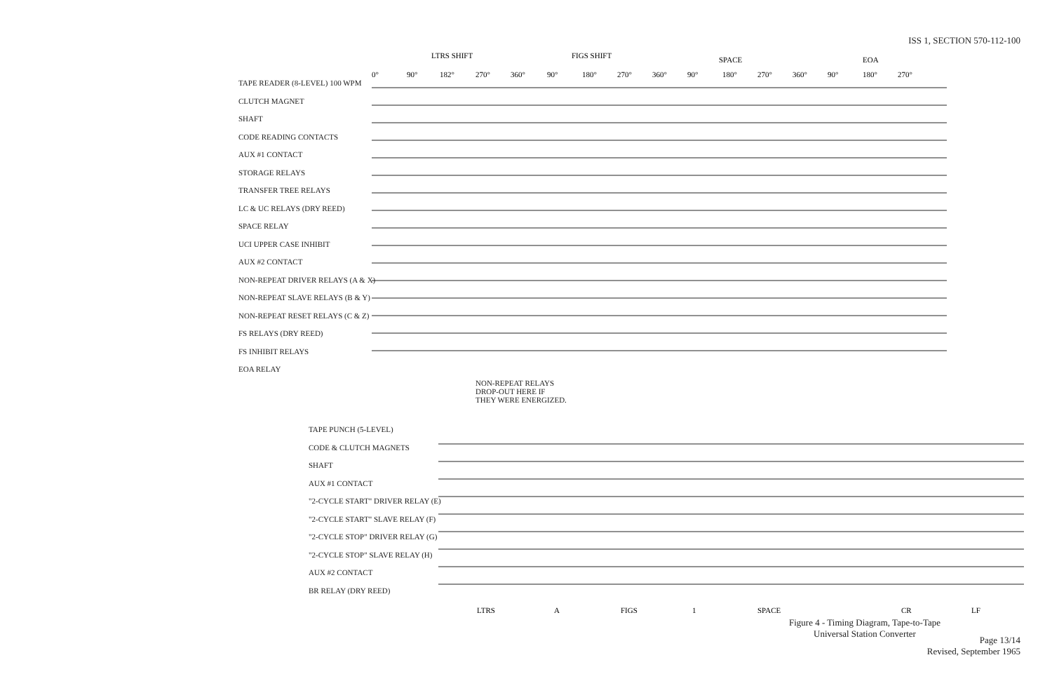ISS 1, SECTION 570-112-100
TAPE READER (8-LEVEL) 100 WPM
CLUTCH MAGNET
SHAFT
CODE READING CONTACTS
AUX #1 CONTACT
STORAGE RELAYS
TRANSFER TREE RELAYS
LC & UC RELAYS (DRY REED)
SPACE RELAY
UCI UPPER CASE INHIBIT
AUX #2 CONTACT
NON-REPEAT DRIVER RELAYS (A & X)
NON-REPEAT SLAVE RELAYS (B & Y)
NON-REPEAT RESET RELAYS (C & Z)
FS RELAYS (DRY REED)
FS INHIBIT RELAYS
EOA RELAY
LTRS SHIFT
FIGS SHIFT
SPACE
EOA
0°
90°
182°
270°
360°
90°
180°
270°
360°
90°
180°
270°
360°
90°
180°
270°
NON-REPEAT RELAYS
DROP-OUT HERE IF
THEY WERE ENERGIZED.
TAPE PUNCH (5-LEVEL)
CODE & CLUTCH MAGNETS
SHAFT
AUX #1 CONTACT
"2-CYCLE START" DRIVER RELAY (E)
"2-CYCLE START" SLAVE RELAY (F)
"2-CYCLE STOP" DRIVER RELAY (G)
"2-CYCLE STOP" SLAVE RELAY (H)
AUX #2 CONTACT
BR RELAY (DRY REED)
LTRS
A
FIGS
1
SPACE
CR
LF
Figure 4 - Timing Diagram, Tape-to-Tape
Universal Station Converter
Page 13/14
Revised, September 1965